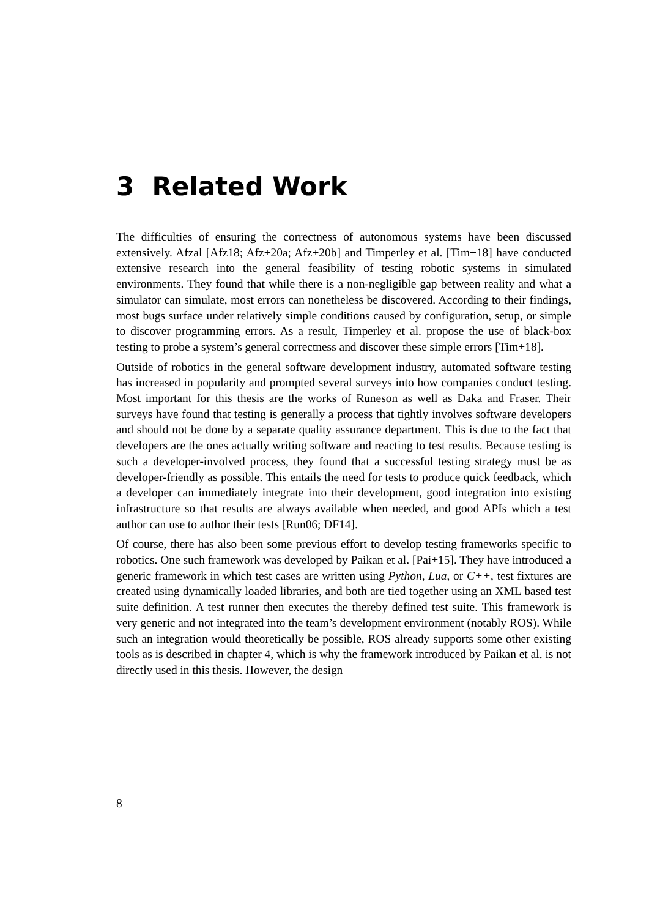3 Related Work
The difficulties of ensuring the correctness of autonomous systems have been discussed extensively. Afzal [Afz18; Afz+20a; Afz+20b] and Timperley et al. [Tim+18] have conducted extensive research into the general feasibility of testing robotic systems in simulated environments. They found that while there is a non-negligible gap between reality and what a simulator can simulate, most errors can nonetheless be discovered. According to their findings, most bugs surface under relatively simple conditions caused by configuration, setup, or simple to discover programming errors. As a result, Timperley et al. propose the use of black-box testing to probe a system’s general correctness and discover these simple errors [Tim+18].
Outside of robotics in the general software development industry, automated software testing has increased in popularity and prompted several surveys into how companies conduct testing. Most important for this thesis are the works of Runeson as well as Daka and Fraser. Their surveys have found that testing is generally a process that tightly involves software developers and should not be done by a separate quality assurance department. This is due to the fact that developers are the ones actually writing software and reacting to test results. Because testing is such a developer-involved process, they found that a successful testing strategy must be as developer-friendly as possible. This entails the need for tests to produce quick feedback, which a developer can immediately integrate into their development, good integration into existing infrastructure so that results are always available when needed, and good APIs which a test author can use to author their tests [Run06; DF14].
Of course, there has also been some previous effort to develop testing frameworks specific to robotics. One such framework was developed by Paikan et al. [Pai+15]. They have introduced a generic framework in which test cases are written using Python, Lua, or C++, test fixtures are created using dynamically loaded libraries, and both are tied together using an XML based test suite definition. A test runner then executes the thereby defined test suite. This framework is very generic and not integrated into the team’s development environment (notably ROS). While such an integration would theoretically be possible, ROS already supports some other existing tools as is described in chapter 4, which is why the framework introduced by Paikan et al. is not directly used in this thesis. However, the design
8